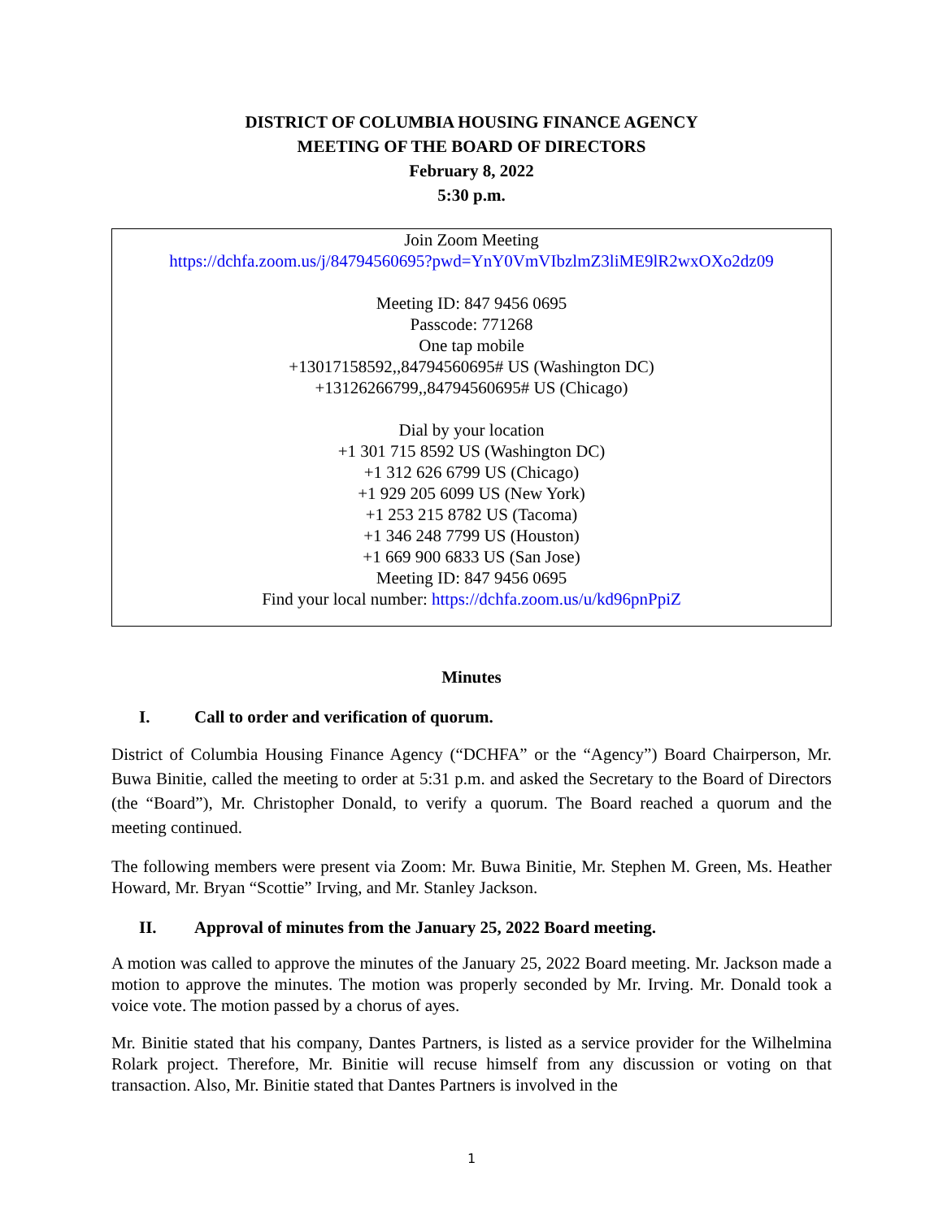DISTRICT OF COLUMBIA HOUSING FINANCE AGENCY
MEETING OF THE BOARD OF DIRECTORS
February 8, 2022
5:30 p.m.
Join Zoom Meeting
https://dchfa.zoom.us/j/84794560695?pwd=YnY0VmVIbzlmZ3liME9lR2wxOXo2dz09
Meeting ID: 847 9456 0695
Passcode: 771268
One tap mobile
+13017158592,,84794560695# US (Washington DC)
+13126266799,,84794560695# US (Chicago)
Dial by your location
+1 301 715 8592 US (Washington DC)
+1 312 626 6799 US (Chicago)
+1 929 205 6099 US (New York)
+1 253 215 8782 US (Tacoma)
+1 346 248 7799 US (Houston)
+1 669 900 6833 US (San Jose)
Meeting ID: 847 9456 0695
Find your local number: https://dchfa.zoom.us/u/kd96pnPpiZ
Minutes
I. Call to order and verification of quorum.
District of Columbia Housing Finance Agency (“DCHFA” or the “Agency”) Board Chairperson, Mr. Buwa Binitie, called the meeting to order at 5:31 p.m. and asked the Secretary to the Board of Directors (the “Board”), Mr. Christopher Donald, to verify a quorum. The Board reached a quorum and the meeting continued.
The following members were present via Zoom: Mr. Buwa Binitie, Mr. Stephen M. Green, Ms. Heather Howard, Mr. Bryan “Scottie” Irving, and Mr. Stanley Jackson.
II. Approval of minutes from the January 25, 2022 Board meeting.
A motion was called to approve the minutes of the January 25, 2022 Board meeting. Mr. Jackson made a motion to approve the minutes. The motion was properly seconded by Mr. Irving. Mr. Donald took a voice vote. The motion passed by a chorus of ayes.
Mr. Binitie stated that his company, Dantes Partners, is listed as a service provider for the Wilhelmina Rolark project. Therefore, Mr. Binitie will recuse himself from any discussion or voting on that transaction. Also, Mr. Binitie stated that Dantes Partners is involved in the
1